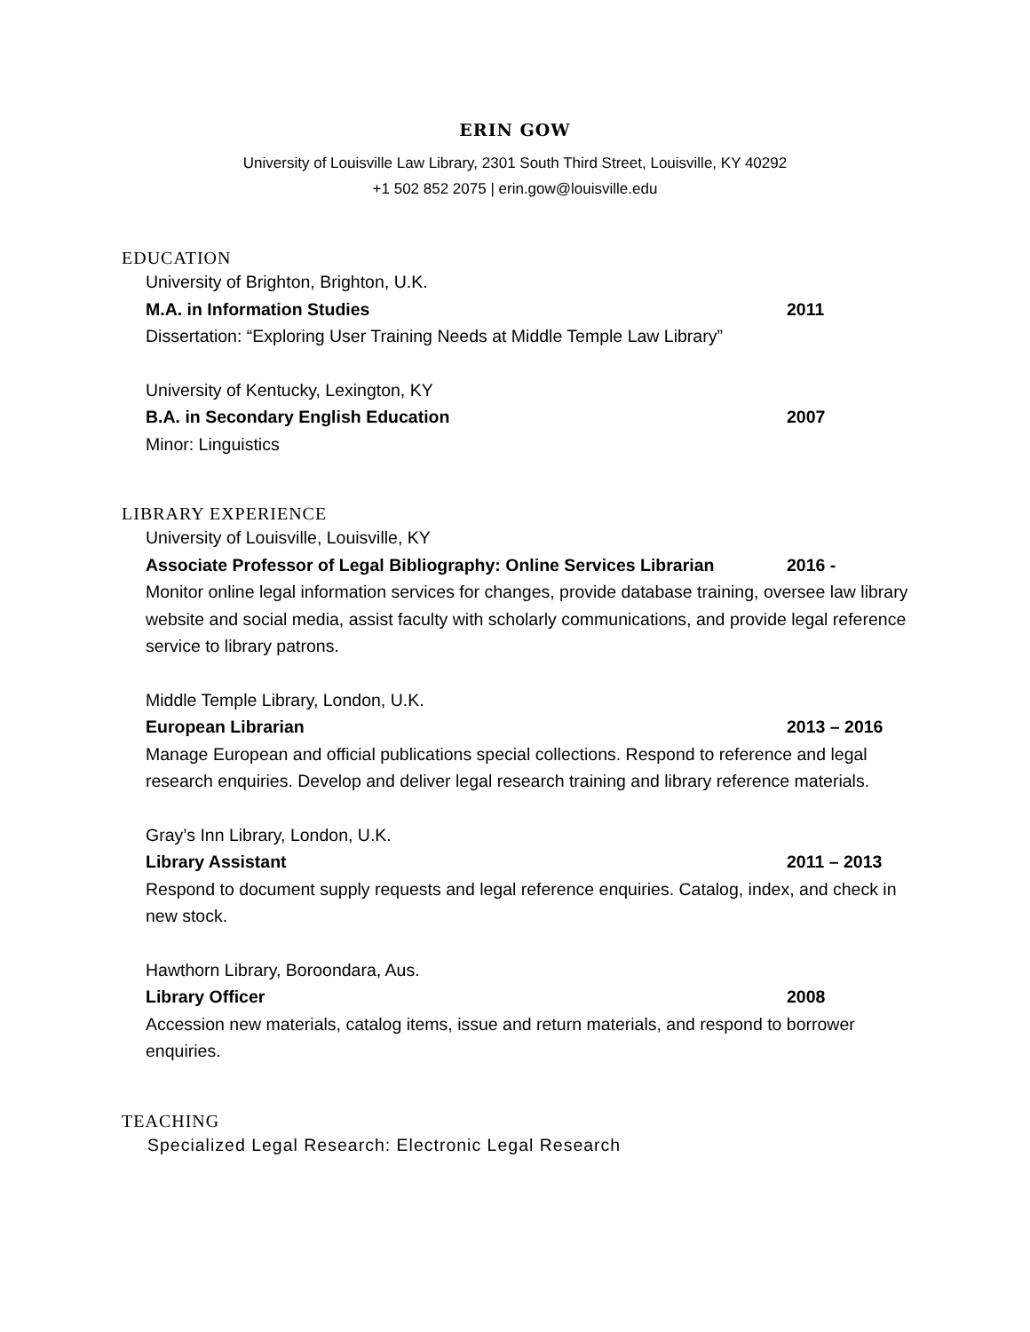ERIN GOW
University of Louisville Law Library, 2301 South Third Street, Louisville, KY 40292
+1 502 852 2075 | erin.gow@louisville.edu
EDUCATION
University of Brighton, Brighton, U.K.
M.A. in Information Studies 2011
Dissertation: “Exploring User Training Needs at Middle Temple Law Library”
University of Kentucky, Lexington, KY
B.A. in Secondary English Education 2007
Minor: Linguistics
LIBRARY EXPERIENCE
University of Louisville, Louisville, KY
Associate Professor of Legal Bibliography: Online Services Librarian 2016 -
Monitor online legal information services for changes, provide database training, oversee law library website and social media, assist faculty with scholarly communications, and provide legal reference service to library patrons.
Middle Temple Library, London, U.K.
European Librarian 2013 – 2016
Manage European and official publications special collections. Respond to reference and legal research enquiries. Develop and deliver legal research training and library reference materials.
Gray’s Inn Library, London, U.K.
Library Assistant 2011 – 2013
Respond to document supply requests and legal reference enquiries. Catalog, index, and check in new stock.
Hawthorn Library, Boroondara, Aus.
Library Officer 2008
Accession new materials, catalog items, issue and return materials, and respond to borrower enquiries.
TEACHING
Specialized Legal Research: Electronic Legal Research